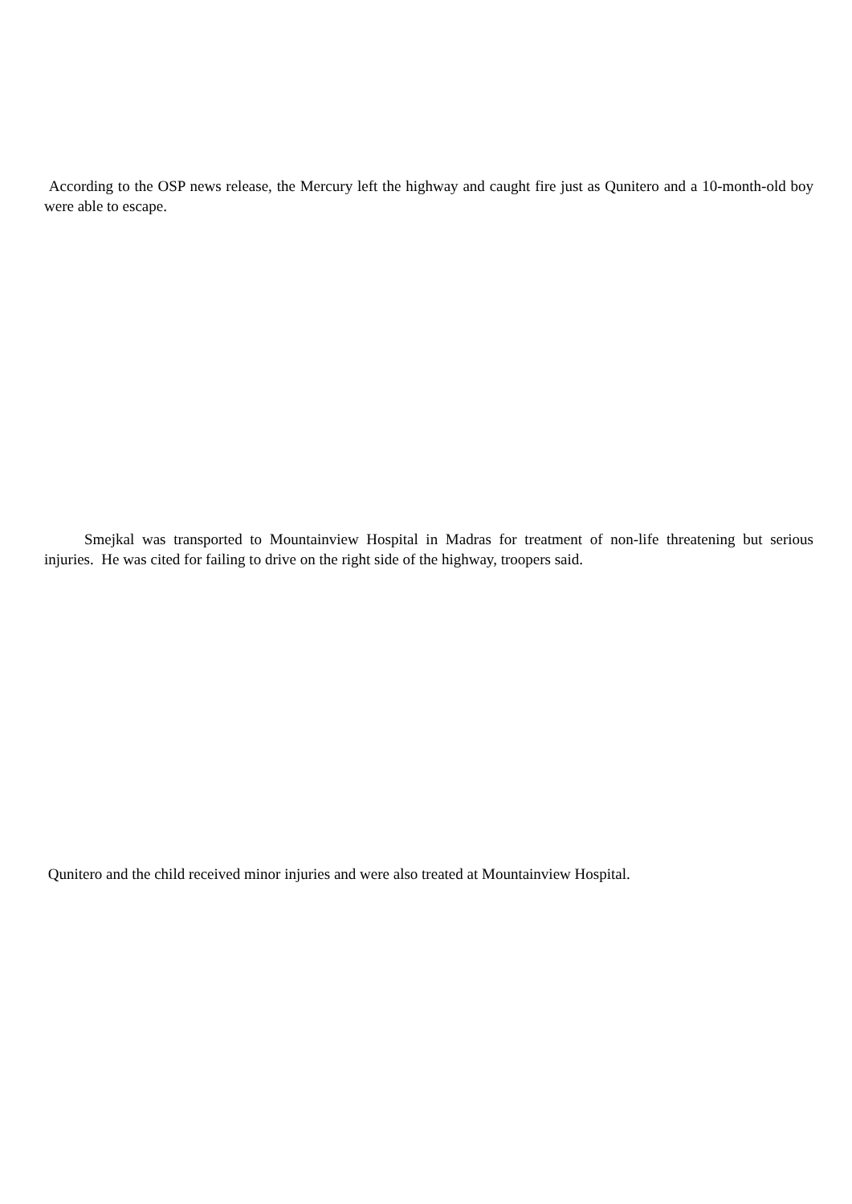According to the OSP news release, the Mercury left the highway and caught fire just as Qunitero and a 10-month-old boy were able to escape.
Smejkal was transported to Mountainview Hospital in Madras for treatment of non-life threatening but serious injuries. He was cited for failing to drive on the right side of the highway, troopers said.
Qunitero and the child received minor injuries and were also treated at Mountainview Hospital.